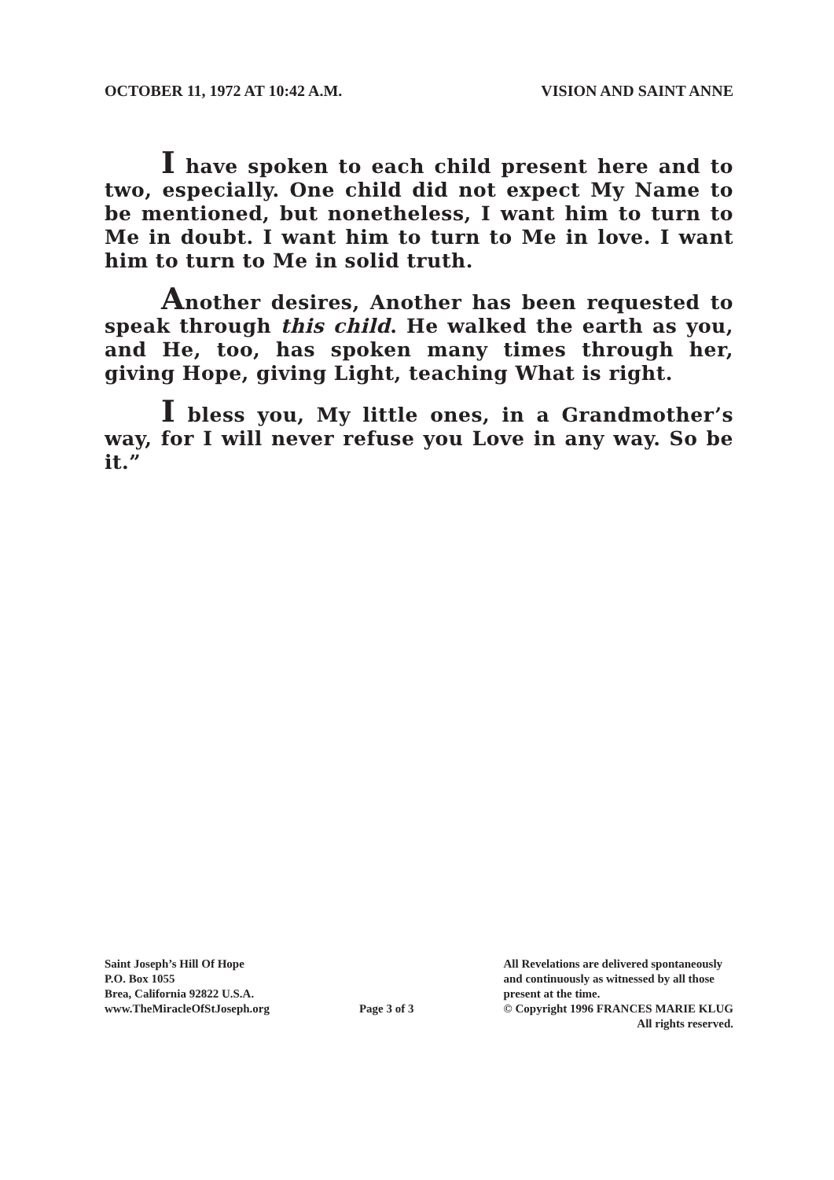OCTOBER 11, 1972 AT 10:42 A.M. VISION AND SAINT ANNE
I have spoken to each child present here and to two, especially. One child did not expect My Name to be mentioned, but nonetheless, I want him to turn to Me in doubt. I want him to turn to Me in love. I want him to turn to Me in solid truth.
Another desires, Another has been requested to speak through this child. He walked the earth as you, and He, too, has spoken many times through her, giving Hope, giving Light, teaching What is right.
I bless you, My little ones, in a Grandmother’s way, for I will never refuse you Love in any way. So be it.”
Saint Joseph’s Hill Of Hope
P.O. Box 1055
Brea, California 92822 U.S.A.
www.TheMiracleOfStJoseph.org
Page 3 of 3
All Revelations are delivered spontaneously
and continuously as witnessed by all those
present at the time.
© Copyright 1996 FRANCES MARIE KLUG
All rights reserved.